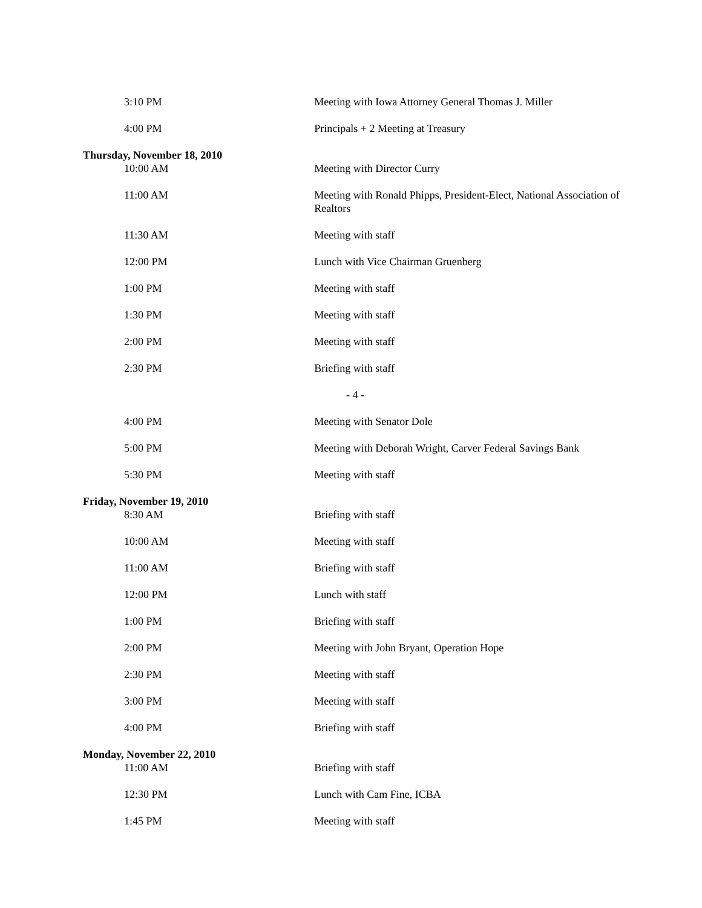| 3:10 PM | Meeting with Iowa Attorney General Thomas J. Miller |
| 4:00 PM | Principals + 2 Meeting at Treasury |
| Thursday, November 18, 2010 | |
| 10:00 AM | Meeting with Director Curry |
| 11:00 AM | Meeting with Ronald Phipps, President-Elect, National Association of Realtors |
| 11:30 AM | Meeting with staff |
| 12:00 PM | Lunch with Vice Chairman Gruenberg |
| 1:00 PM | Meeting with staff |
| 1:30 PM | Meeting with staff |
| 2:00 PM | Meeting with staff |
| 2:30 PM | Briefing with staff |
| - 4 - | |
| 4:00 PM | Meeting with Senator Dole |
| 5:00 PM | Meeting with Deborah Wright, Carver Federal Savings Bank |
| 5:30 PM | Meeting with staff |
| Friday, November 19, 2010 | |
| 8:30 AM | Briefing with staff |
| 10:00 AM | Meeting with staff |
| 11:00 AM | Briefing with staff |
| 12:00 PM | Lunch with staff |
| 1:00 PM | Briefing with staff |
| 2:00 PM | Meeting with John Bryant, Operation Hope |
| 2:30 PM | Meeting with staff |
| 3:00 PM | Meeting with staff |
| 4:00 PM | Briefing with staff |
| Monday, November 22, 2010 | |
| 11:00 AM | Briefing with staff |
| 12:30 PM | Lunch with Cam Fine, ICBA |
| 1:45 PM | Meeting with staff |